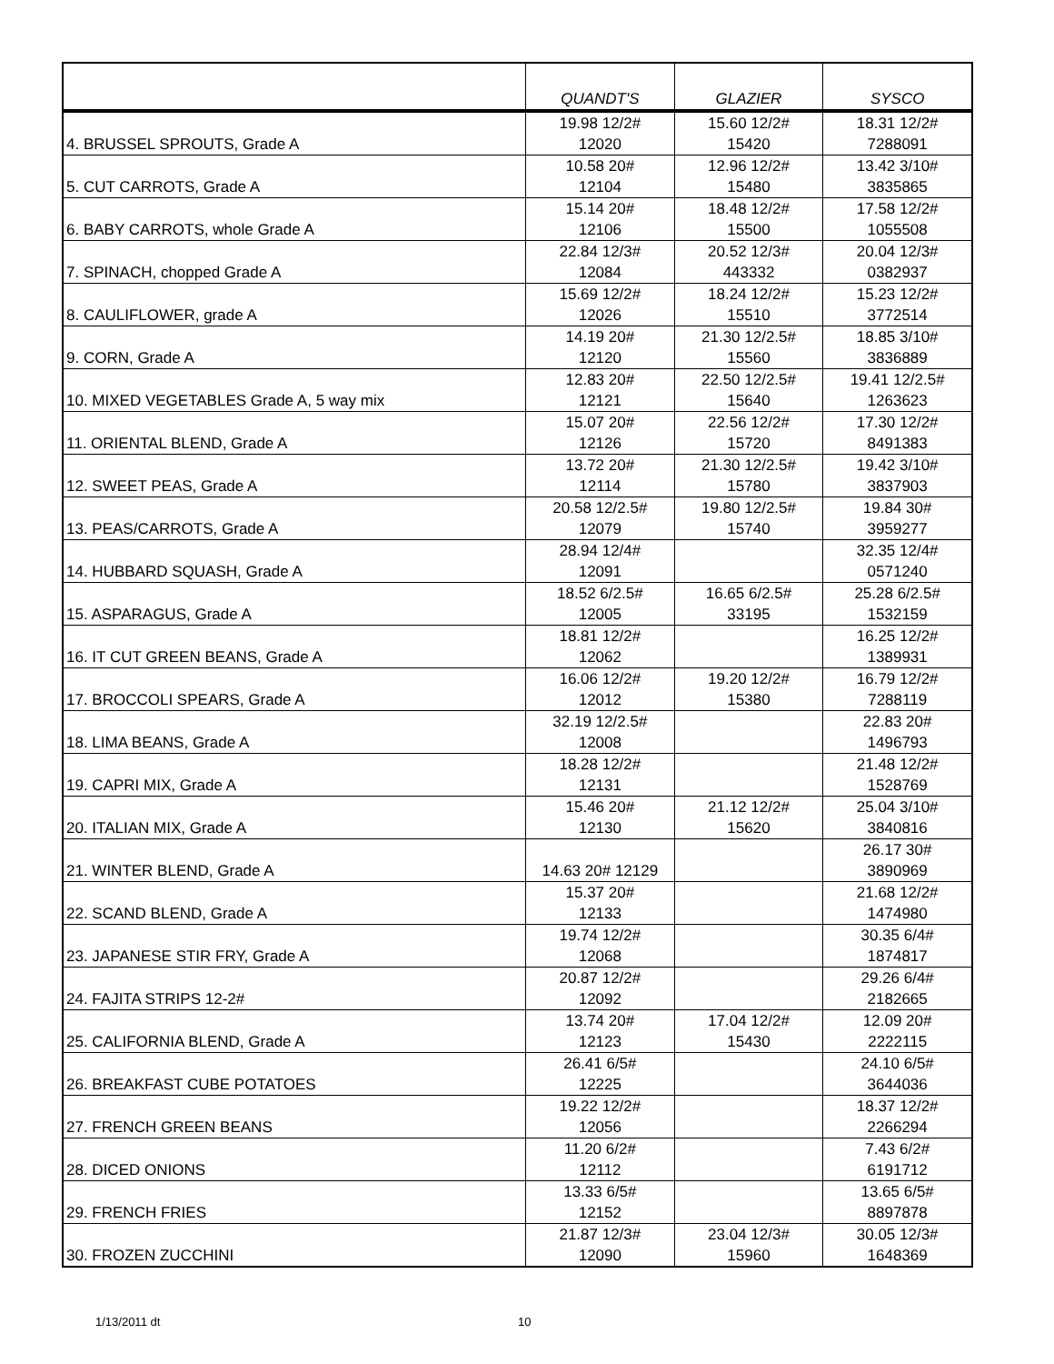| | QUANDT'S | GLAZIER | SYSCO |
| --- | --- | --- | --- |
| 4. BRUSSEL SPROUTS, Grade A | 19.98 12/2# 12020 | 15.60 12/2# 15420 | 18.31 12/2# 7288091 |
| 5. CUT CARROTS, Grade A | 10.58 20# 12104 | 12.96 12/2# 15480 | 13.42 3/10# 3835865 |
| 6. BABY CARROTS, whole Grade A | 15.14 20# 12106 | 18.48 12/2# 15500 | 17.58 12/2# 1055508 |
| 7. SPINACH, chopped Grade A | 22.84 12/3# 12084 | 20.52 12/3# 443332 | 20.04 12/3# 0382937 |
| 8. CAULIFLOWER, grade A | 15.69 12/2# 12026 | 18.24 12/2# 15510 | 15.23 12/2# 3772514 |
| 9. CORN, Grade A | 14.19 20# 12120 | 21.30 12/2.5# 15560 | 18.85 3/10# 3836889 |
| 10. MIXED VEGETABLES Grade A, 5 way mix | 12.83 20# 12121 | 22.50 12/2.5# 15640 | 19.41 12/2.5# 1263623 |
| 11. ORIENTAL BLEND, Grade A | 15.07 20# 12126 | 22.56 12/2# 15720 | 17.30 12/2# 8491383 |
| 12. SWEET PEAS, Grade A | 13.72 20# 12114 | 21.30 12/2.5# 15780 | 19.42 3/10# 3837903 |
| 13. PEAS/CARROTS, Grade A | 20.58 12/2.5# 12079 | 19.80 12/2.5# 15740 | 19.84 30# 3959277 |
| 14. HUBBARD SQUASH, Grade A | 28.94 12/4# 12091 | | 32.35 12/4# 0571240 |
| 15. ASPARAGUS, Grade A | 18.52 6/2.5# 12005 | 16.65 6/2.5# 33195 | 25.28 6/2.5# 1532159 |
| 16. IT CUT GREEN BEANS, Grade A | 18.81 12/2# 12062 | | 16.25 12/2# 1389931 |
| 17. BROCCOLI SPEARS, Grade A | 16.06 12/2# 12012 | 19.20 12/2# 15380 | 16.79 12/2# 7288119 |
| 18. LIMA BEANS, Grade A | 32.19 12/2.5# 12008 | | 22.83 20# 1496793 |
| 19. CAPRI MIX, Grade A | 18.28 12/2# 12131 | | 21.48 12/2# 1528769 |
| 20. ITALIAN MIX, Grade A | 15.46 20# 12130 | 21.12 12/2# 15620 | 25.04 3/10# 3840816 |
| 21. WINTER BLEND, Grade A | 14.63 20# 12129 | | 26.17 30# 3890969 |
| 22. SCAND BLEND, Grade A | 15.37 20# 12133 | | 21.68 12/2# 1474980 |
| 23. JAPANESE STIR FRY, Grade A | 19.74 12/2# 12068 | | 30.35 6/4# 1874817 |
| 24. FAJITA STRIPS 12-2# | 20.87 12/2# 12092 | | 29.26 6/4# 2182665 |
| 25. CALIFORNIA BLEND, Grade A | 13.74 20# 12123 | 17.04 12/2# 15430 | 12.09 20# 2222115 |
| 26. BREAKFAST CUBE POTATOES | 26.41 6/5# 12225 | | 24.10 6/5# 3644036 |
| 27. FRENCH GREEN BEANS | 19.22 12/2# 12056 | | 18.37 12/2# 2266294 |
| 28. DICED ONIONS | 11.20 6/2# 12112 | | 7.43 6/2# 6191712 |
| 29. FRENCH FRIES | 13.33 6/5# 12152 | | 13.65 6/5# 8897878 |
| 30. FROZEN ZUCCHINI | 21.87 12/3# 12090 | 23.04 12/3# 15960 | 30.05 12/3# 1648369 |
1/13/2011 dt 10